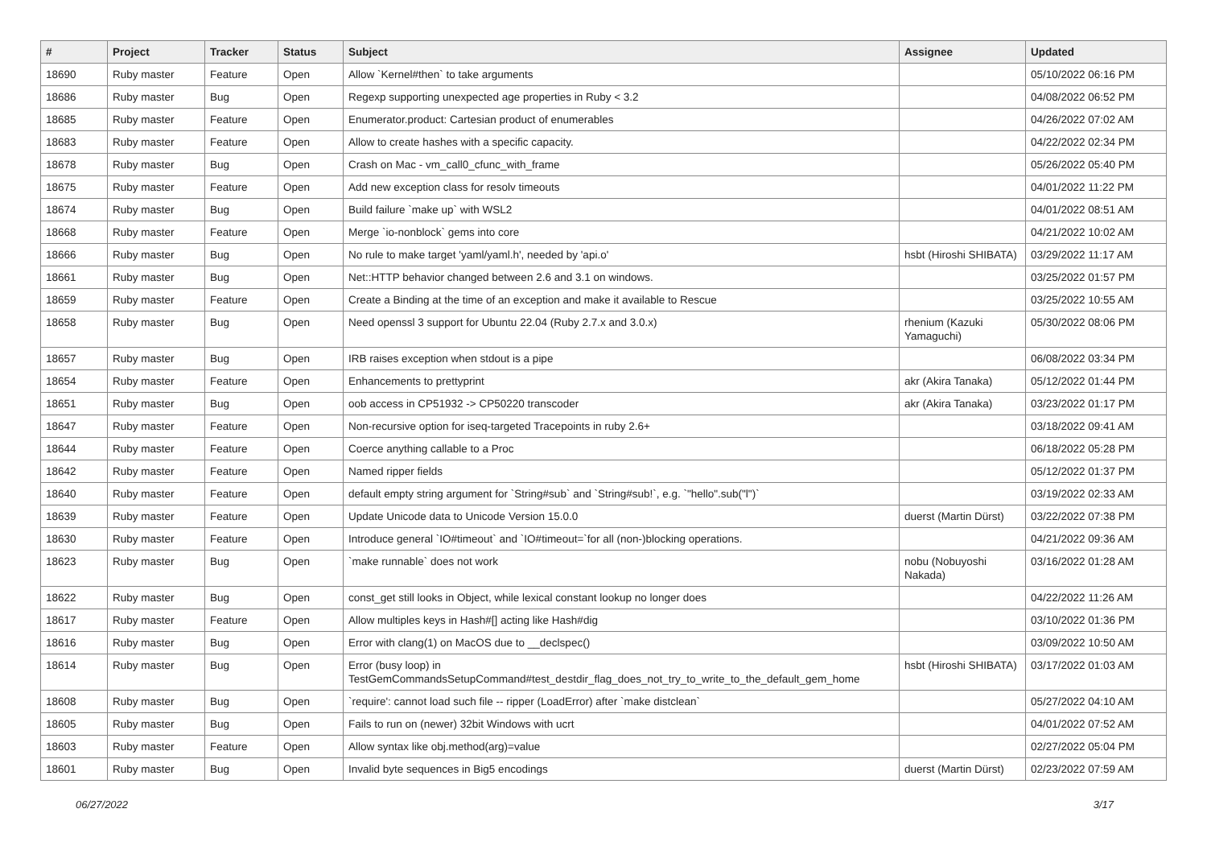| # | Project | Tracker | Status | Subject | Assignee | Updated |
| --- | --- | --- | --- | --- | --- | --- |
| 18690 | Ruby master | Feature | Open | Allow `Kernel#then` to take arguments | | 05/10/2022 06:16 PM |
| 18686 | Ruby master | Bug | Open | Regexp supporting unexpected age properties in Ruby < 3.2 | | 04/08/2022 06:52 PM |
| 18685 | Ruby master | Feature | Open | Enumerator.product: Cartesian product of enumerables | | 04/26/2022 07:02 AM |
| 18683 | Ruby master | Feature | Open | Allow to create hashes with a specific capacity. | | 04/22/2022 02:34 PM |
| 18678 | Ruby master | Bug | Open | Crash on Mac - vm_call0_cfunc_with_frame | | 05/26/2022 05:40 PM |
| 18675 | Ruby master | Feature | Open | Add new exception class for resolv timeouts | | 04/01/2022 11:22 PM |
| 18674 | Ruby master | Bug | Open | Build failure `make up` with WSL2 | | 04/01/2022 08:51 AM |
| 18668 | Ruby master | Feature | Open | Merge `io-nonblock` gems into core | | 04/21/2022 10:02 AM |
| 18666 | Ruby master | Bug | Open | No rule to make target 'yaml/yaml.h', needed by 'api.o' | hsbt (Hiroshi SHIBATA) | 03/29/2022 11:17 AM |
| 18661 | Ruby master | Bug | Open | Net::HTTP behavior changed between 2.6 and 3.1 on windows. | | 03/25/2022 01:57 PM |
| 18659 | Ruby master | Feature | Open | Create a Binding at the time of an exception and make it available to Rescue | | 03/25/2022 10:55 AM |
| 18658 | Ruby master | Bug | Open | Need openssl 3 support for Ubuntu 22.04 (Ruby 2.7.x and 3.0.x) | rhenium (Kazuki Yamaguchi) | 05/30/2022 08:06 PM |
| 18657 | Ruby master | Bug | Open | IRB raises exception when stdout is a pipe | | 06/08/2022 03:34 PM |
| 18654 | Ruby master | Feature | Open | Enhancements to prettyprint | akr (Akira Tanaka) | 05/12/2022 01:44 PM |
| 18651 | Ruby master | Bug | Open | oob access in CP51932 -> CP50220 transcoder | akr (Akira Tanaka) | 03/23/2022 01:17 PM |
| 18647 | Ruby master | Feature | Open | Non-recursive option for iseq-targeted Tracepoints in ruby 2.6+ | | 03/18/2022 09:41 AM |
| 18644 | Ruby master | Feature | Open | Coerce anything callable to a Proc | | 06/18/2022 05:28 PM |
| 18642 | Ruby master | Feature | Open | Named ripper fields | | 05/12/2022 01:37 PM |
| 18640 | Ruby master | Feature | Open | default empty string argument for `String#sub` and `String#sub!`, e.g. `"hello".sub("l")` | | 03/19/2022 02:33 AM |
| 18639 | Ruby master | Feature | Open | Update Unicode data to Unicode Version 15.0.0 | duerst (Martin Dürst) | 03/22/2022 07:38 PM |
| 18630 | Ruby master | Feature | Open | Introduce general `IO#timeout` and `IO#timeout=`for all (non-)blocking operations. | | 04/21/2022 09:36 AM |
| 18623 | Ruby master | Bug | Open | `make runnable` does not work | nobu (Nobuyoshi Nakada) | 03/16/2022 01:28 AM |
| 18622 | Ruby master | Bug | Open | const_get still looks in Object, while lexical constant lookup no longer does | | 04/22/2022 11:26 AM |
| 18617 | Ruby master | Feature | Open | Allow multiples keys in Hash#[] acting like Hash#dig | | 03/10/2022 01:36 PM |
| 18616 | Ruby master | Bug | Open | Error with clang(1) on MacOS due to __declspec() | | 03/09/2022 10:50 AM |
| 18614 | Ruby master | Bug | Open | Error (busy loop) in TestGemCommandsSetupCommand#test_destdir_flag_does_not_try_to_write_to_the_default_gem_home | hsbt (Hiroshi SHIBATA) | 03/17/2022 01:03 AM |
| 18608 | Ruby master | Bug | Open | `require': cannot load such file -- ripper (LoadError) after `make distclean` | | 05/27/2022 04:10 AM |
| 18605 | Ruby master | Bug | Open | Fails to run on (newer) 32bit Windows with ucrt | | 04/01/2022 07:52 AM |
| 18603 | Ruby master | Feature | Open | Allow syntax like obj.method(arg)=value | | 02/27/2022 05:04 PM |
| 18601 | Ruby master | Bug | Open | Invalid byte sequences in Big5 encodings | duerst (Martin Dürst) | 02/23/2022 07:59 AM |
06/27/2022 3/17